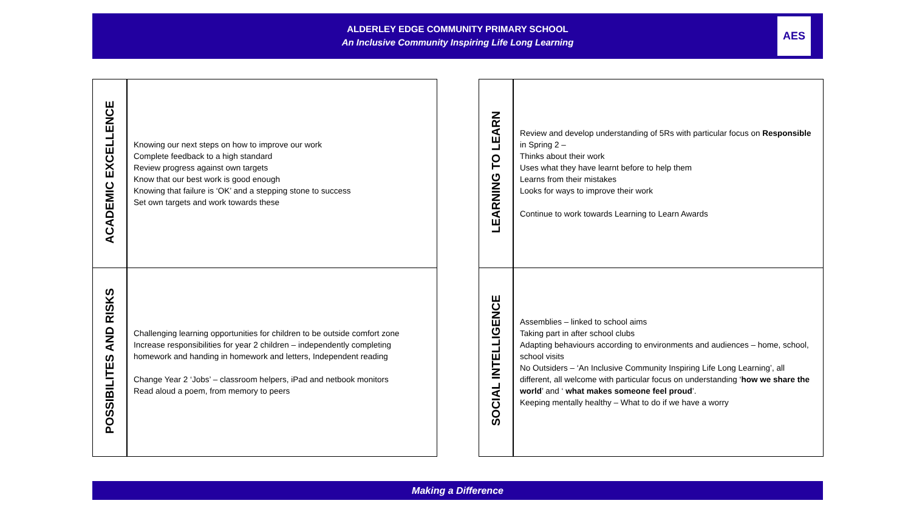ALDERLEY EDGE COMMUNITY PRIMARY SCHOOL
An Inclusive Community Inspiring Life Long Learning
AES
| ACADEMIC EXCELLENCE | Knowing our next steps on how to improve our work Complete feedback to a high standard Review progress against own targets Know that our best work is good enough Knowing that failure is ‘OK’ and a stepping stone to success Set own targets and work towards these |
| POSSIBILITES AND RISKS | Challenging learning opportunities for children to be outside comfort zone Increase responsibilities for year 2 children – independently completing homework and handing in homework and letters, Independent reading Change Year 2 ‘Jobs’ – classroom helpers, iPad and netbook monitors Read aloud a poem, from memory to peers |
| LEARNING TO LEARN | Review and develop understanding of 5Rs with particular focus on Responsible in Spring 2 – Thinks about their work Uses what they have learnt before to help them Learns from their mistakes Looks for ways to improve their work Continue to work towards Learning to Learn Awards |
| SOCIAL INTELLIGENCE | Assemblies – linked to school aims Taking part in after school clubs Adapting behaviours according to environments and audiences – home, school, school visits No Outsiders – ‘An Inclusive Community Inspiring Life Long Learning’, all different, all welcome with particular focus on understanding ‘ how we share the world ’ and ‘ what makes someone feel proud ’. Keeping mentally healthy – What to do if we have a worry |
Making a Difference